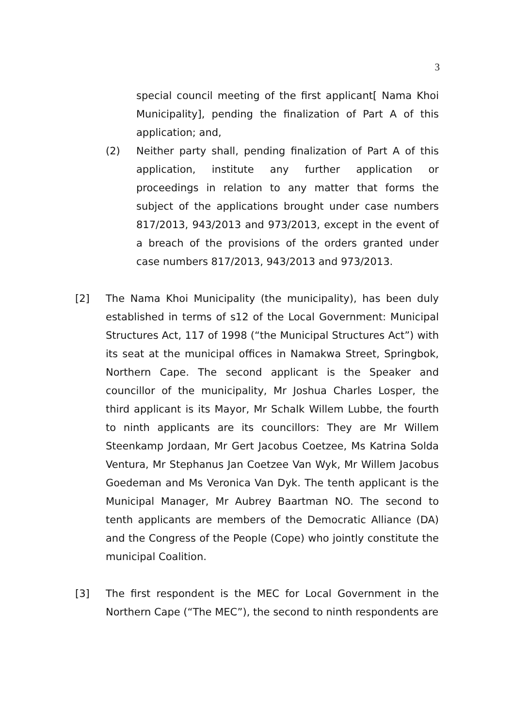3
special council meeting of the first applicant[ Nama Khoi Municipality], pending the finalization of Part A of this application; and,
(2) Neither party shall, pending finalization of Part A of this application, institute any further application or proceedings in relation to any matter that forms the subject of the applications brought under case numbers 817/2013, 943/2013 and 973/2013, except in the event of a breach of the provisions of the orders granted under case numbers 817/2013, 943/2013 and 973/2013.
[2] The Nama Khoi Municipality (the municipality), has been duly established in terms of s12 of the Local Government: Municipal Structures Act, 117 of 1998 (“the Municipal Structures Act”) with its seat at the municipal offices in Namakwa Street, Springbok, Northern Cape. The second applicant is the Speaker and councillor of the municipality, Mr Joshua Charles Losper, the third applicant is its Mayor, Mr Schalk Willem Lubbe, the fourth to ninth applicants are its councillors: They are Mr Willem Steenkamp Jordaan, Mr Gert Jacobus Coetzee, Ms Katrina Solda Ventura, Mr Stephanus Jan Coetzee Van Wyk, Mr Willem Jacobus Goedeman and Ms Veronica Van Dyk. The tenth applicant is the Municipal Manager, Mr Aubrey Baartman NO. The second to tenth applicants are members of the Democratic Alliance (DA) and the Congress of the People (Cope) who jointly constitute the municipal Coalition.
[3] The first respondent is the MEC for Local Government in the Northern Cape (“The MEC”), the second to ninth respondents are